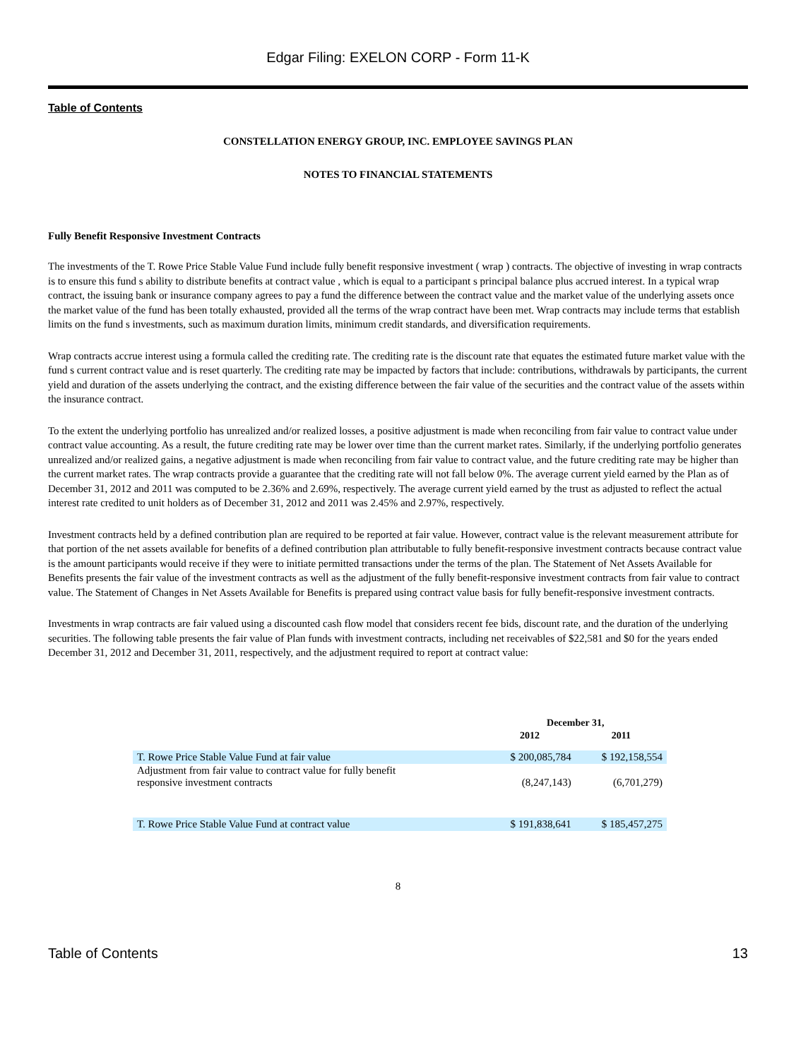Edgar Filing: EXELON CORP - Form 11-K
Table of Contents
CONSTELLATION ENERGY GROUP, INC. EMPLOYEE SAVINGS PLAN
NOTES TO FINANCIAL STATEMENTS
Fully Benefit Responsive Investment Contracts
The investments of the T. Rowe Price Stable Value Fund include fully benefit responsive investment ( wrap ) contracts. The objective of investing in wrap contracts is to ensure this fund s ability to distribute benefits at contract value , which is equal to a participant s principal balance plus accrued interest. In a typical wrap contract, the issuing bank or insurance company agrees to pay a fund the difference between the contract value and the market value of the underlying assets once the market value of the fund has been totally exhausted, provided all the terms of the wrap contract have been met. Wrap contracts may include terms that establish limits on the fund s investments, such as maximum duration limits, minimum credit standards, and diversification requirements.
Wrap contracts accrue interest using a formula called the crediting rate. The crediting rate is the discount rate that equates the estimated future market value with the fund s current contract value and is reset quarterly. The crediting rate may be impacted by factors that include: contributions, withdrawals by participants, the current yield and duration of the assets underlying the contract, and the existing difference between the fair value of the securities and the contract value of the assets within the insurance contract.
To the extent the underlying portfolio has unrealized and/or realized losses, a positive adjustment is made when reconciling from fair value to contract value under contract value accounting. As a result, the future crediting rate may be lower over time than the current market rates. Similarly, if the underlying portfolio generates unrealized and/or realized gains, a negative adjustment is made when reconciling from fair value to contract value, and the future crediting rate may be higher than the current market rates. The wrap contracts provide a guarantee that the crediting rate will not fall below 0%. The average current yield earned by the Plan as of December 31, 2012 and 2011 was computed to be 2.36% and 2.69%, respectively. The average current yield earned by the trust as adjusted to reflect the actual interest rate credited to unit holders as of December 31, 2012 and 2011 was 2.45% and 2.97%, respectively.
Investment contracts held by a defined contribution plan are required to be reported at fair value. However, contract value is the relevant measurement attribute for that portion of the net assets available for benefits of a defined contribution plan attributable to fully benefit-responsive investment contracts because contract value is the amount participants would receive if they were to initiate permitted transactions under the terms of the plan. The Statement of Net Assets Available for Benefits presents the fair value of the investment contracts as well as the adjustment of the fully benefit-responsive investment contracts from fair value to contract value. The Statement of Changes in Net Assets Available for Benefits is prepared using contract value basis for fully benefit-responsive investment contracts.
Investments in wrap contracts are fair valued using a discounted cash flow model that considers recent fee bids, discount rate, and the duration of the underlying securities. The following table presents the fair value of Plan funds with investment contracts, including net receivables of $22,581 and $0 for the years ended December 31, 2012 and December 31, 2011, respectively, and the adjustment required to report at contract value:
| | December 31, | |
| --- | --- | --- |
| | 2012 | 2011 |
| T. Rowe Price Stable Value Fund at fair value | $ 200,085,784 | $ 192,158,554 |
| Adjustment from fair value to contract value for fully benefit responsive investment contracts | (8,247,143) | (6,701,279) |
| T. Rowe Price Stable Value Fund at contract value | $ 191,838,641 | $ 185,457,275 |
8
Table of Contents 13